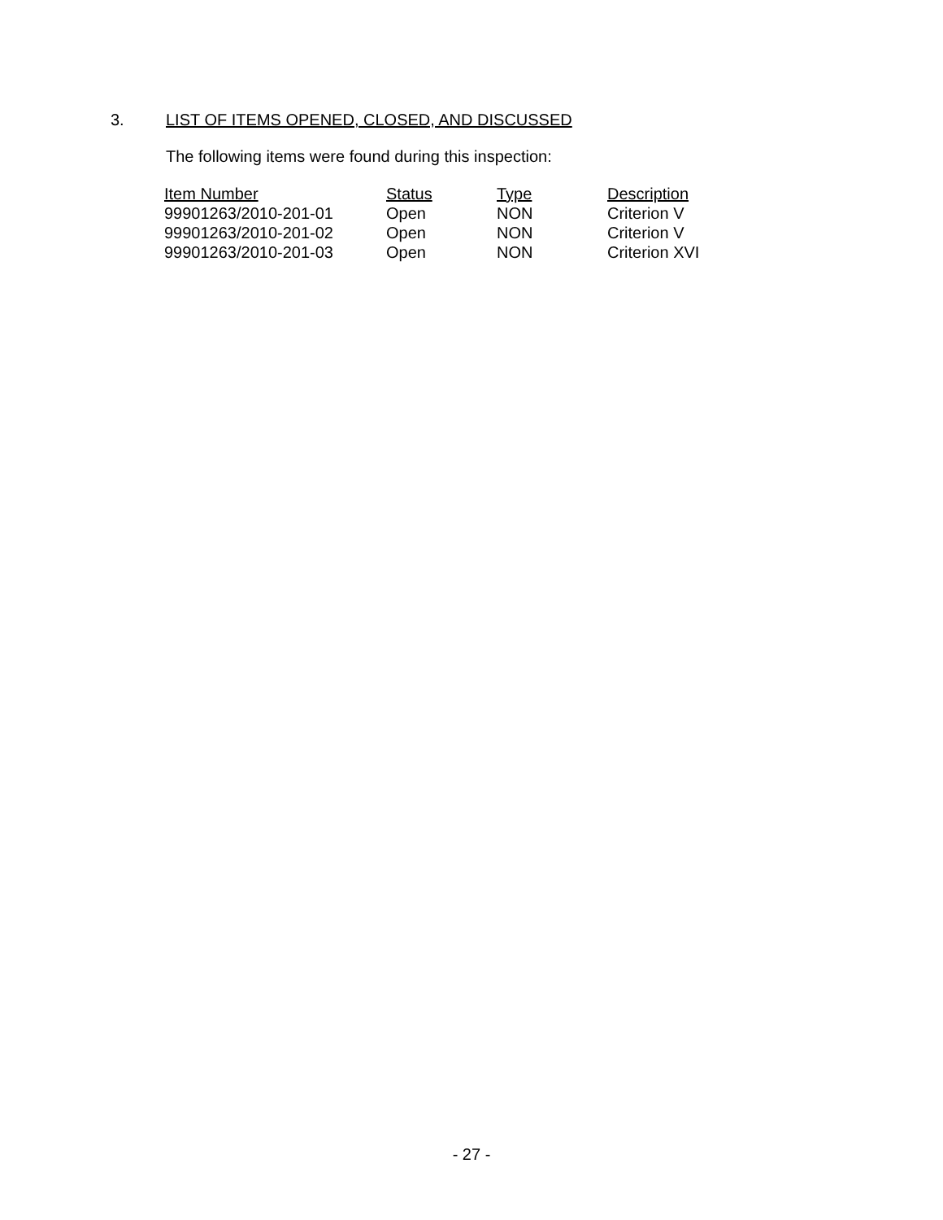3. LIST OF ITEMS OPENED, CLOSED, AND DISCUSSED
The following items were found during this inspection:
| Item Number | Status | Type | Description |
| --- | --- | --- | --- |
| 99901263/2010-201-01 | Open | NON | Criterion V |
| 99901263/2010-201-02 | Open | NON | Criterion V |
| 99901263/2010-201-03 | Open | NON | Criterion XVI |
- 27 -